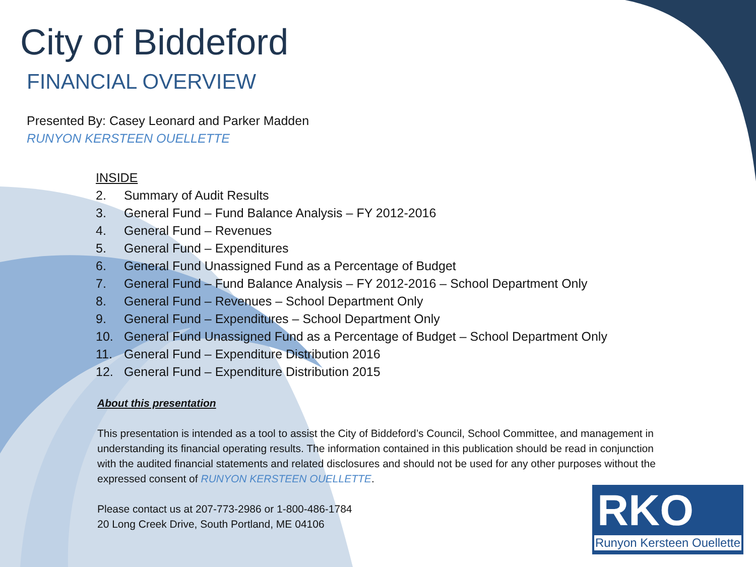City of Biddeford
FINANCIAL OVERVIEW
Presented By: Casey Leonard and Parker Madden
RUNYON KERSTEEN OUELLETTE
INSIDE
2. Summary of Audit Results
3. General Fund – Fund Balance Analysis – FY 2012-2016
4. General Fund – Revenues
5. General Fund – Expenditures
6. General Fund Unassigned Fund as a Percentage of Budget
7. General Fund – Fund Balance Analysis – FY 2012-2016 – School Department Only
8. General Fund – Revenues – School Department Only
9. General Fund – Expenditures – School Department Only
10. General Fund Unassigned Fund as a Percentage of Budget – School Department Only
11. General Fund – Expenditure Distribution 2016
12. General Fund – Expenditure Distribution 2015
About this presentation
This presentation is intended as a tool to assist the City of Biddeford’s Council, School Committee, and management in understanding its financial operating results. The information contained in this publication should be read in conjunction with the audited financial statements and related disclosures and should not be used for any other purposes without the expressed consent of RUNYON KERSTEEN OUELLETTE.
Please contact us at 207-773-2986 or 1-800-486-1784
20 Long Creek Drive, South Portland, ME 04106
RKO
Runyon Kersteen Ouellette